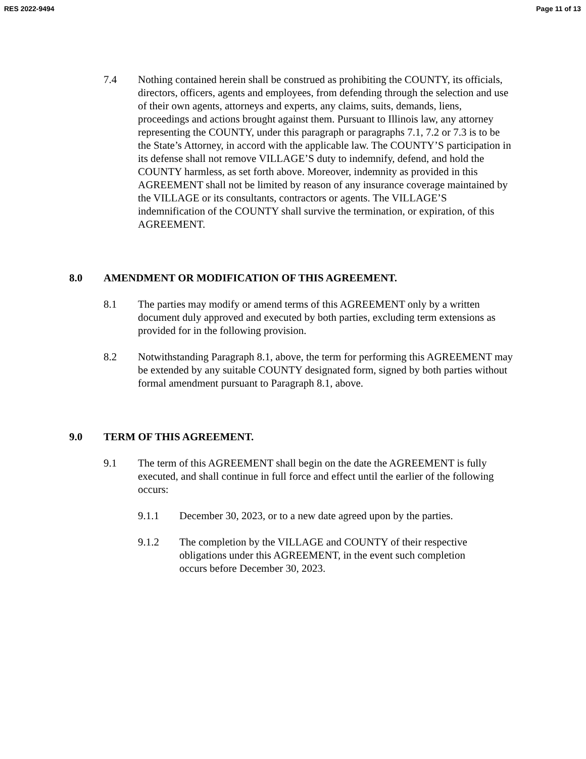RES 2022-9494 Page 11 of 13
7.4 Nothing contained herein shall be construed as prohibiting the COUNTY, its officials, directors, officers, agents and employees, from defending through the selection and use of their own agents, attorneys and experts, any claims, suits, demands, liens, proceedings and actions brought against them. Pursuant to Illinois law, any attorney representing the COUNTY, under this paragraph or paragraphs 7.1, 7.2 or 7.3 is to be the State’s Attorney, in accord with the applicable law. The COUNTY’S participation in its defense shall not remove VILLAGE’S duty to indemnify, defend, and hold the COUNTY harmless, as set forth above. Moreover, indemnity as provided in this AGREEMENT shall not be limited by reason of any insurance coverage maintained by the VILLAGE or its consultants, contractors or agents. The VILLAGE’S indemnification of the COUNTY shall survive the termination, or expiration, of this AGREEMENT.
8.0 AMENDMENT OR MODIFICATION OF THIS AGREEMENT.
8.1 The parties may modify or amend terms of this AGREEMENT only by a written document duly approved and executed by both parties, excluding term extensions as provided for in the following provision.
8.2 Notwithstanding Paragraph 8.1, above, the term for performing this AGREEMENT may be extended by any suitable COUNTY designated form, signed by both parties without formal amendment pursuant to Paragraph 8.1, above.
9.0 TERM OF THIS AGREEMENT.
9.1 The term of this AGREEMENT shall begin on the date the AGREEMENT is fully executed, and shall continue in full force and effect until the earlier of the following occurs:
9.1.1 December 30, 2023, or to a new date agreed upon by the parties.
9.1.2 The completion by the VILLAGE and COUNTY of their respective obligations under this AGREEMENT, in the event such completion occurs before December 30, 2023.